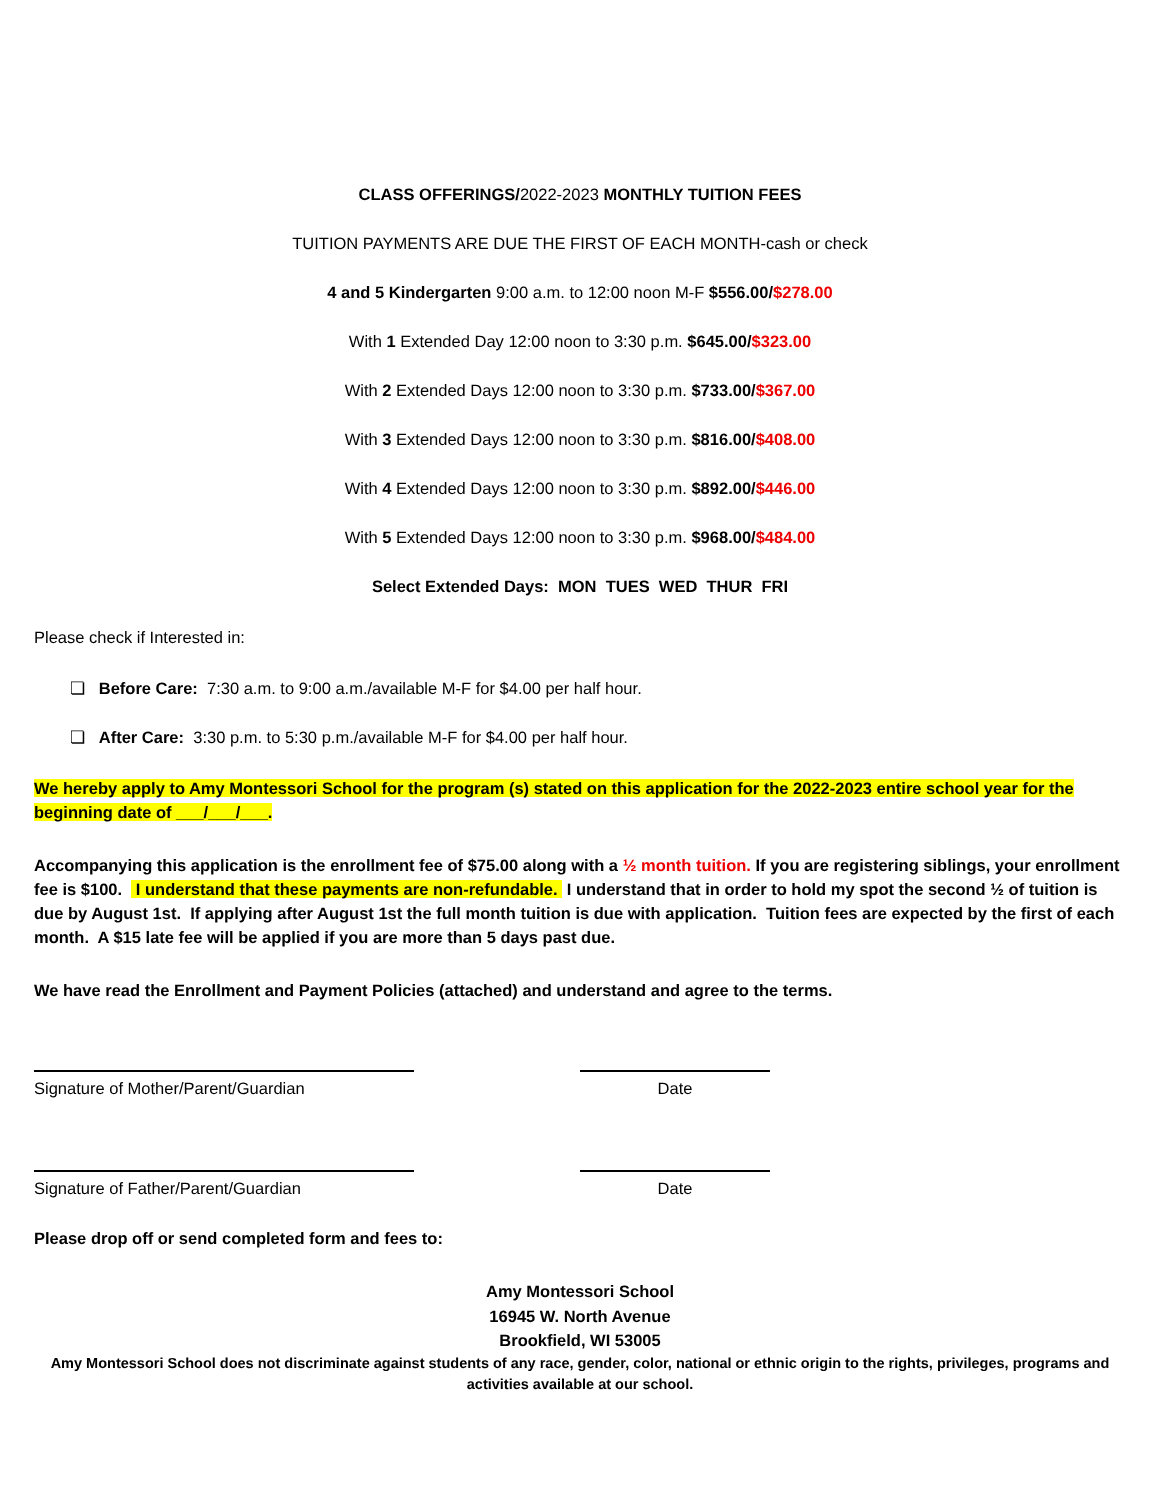CLASS OFFERINGS/2022-2023 MONTHLY TUITION FEES
TUITION PAYMENTS ARE DUE THE FIRST OF EACH MONTH-cash or check
4 and 5 Kindergarten 9:00 a.m. to 12:00 noon M-F $556.00/$278.00
With 1 Extended Day 12:00 noon to 3:30 p.m. $645.00/$323.00
With 2 Extended Days 12:00 noon to 3:30 p.m. $733.00/$367.00
With 3 Extended Days 12:00 noon to 3:30 p.m. $816.00/$408.00
With 4 Extended Days 12:00 noon to 3:30 p.m. $892.00/$446.00
With 5 Extended Days 12:00 noon to 3:30 p.m. $968.00/$484.00
Select Extended Days: MON TUES WED THUR FRI
Please check if Interested in:
❏ Before Care: 7:30 a.m. to 9:00 a.m./available M-F for $4.00 per half hour.
❏ After Care: 3:30 p.m. to 5:30 p.m./available M-F for $4.00 per half hour.
We hereby apply to Amy Montessori School for the program (s) stated on this application for the 2022-2023 entire school year for the beginning date of ___/___/___.
Accompanying this application is the enrollment fee of $75.00 along with a ½ month tuition. If you are registering siblings, your enrollment fee is $100. I understand that these payments are non-refundable. I understand that in order to hold my spot the second ½ of tuition is due by August 1st. If applying after August 1st the full month tuition is due with application. Tuition fees are expected by the first of each month. A $15 late fee will be applied if you are more than 5 days past due.
We have read the Enrollment and Payment Policies (attached) and understand and agree to the terms.
Signature of Mother/Parent/Guardian Date
Signature of Father/Parent/Guardian Date
Please drop off or send completed form and fees to:
Amy Montessori School
16945 W. North Avenue
Brookfield, WI 53005
Amy Montessori School does not discriminate against students of any race, gender, color, national or ethnic origin to the rights, privileges, programs and activities available at our school.